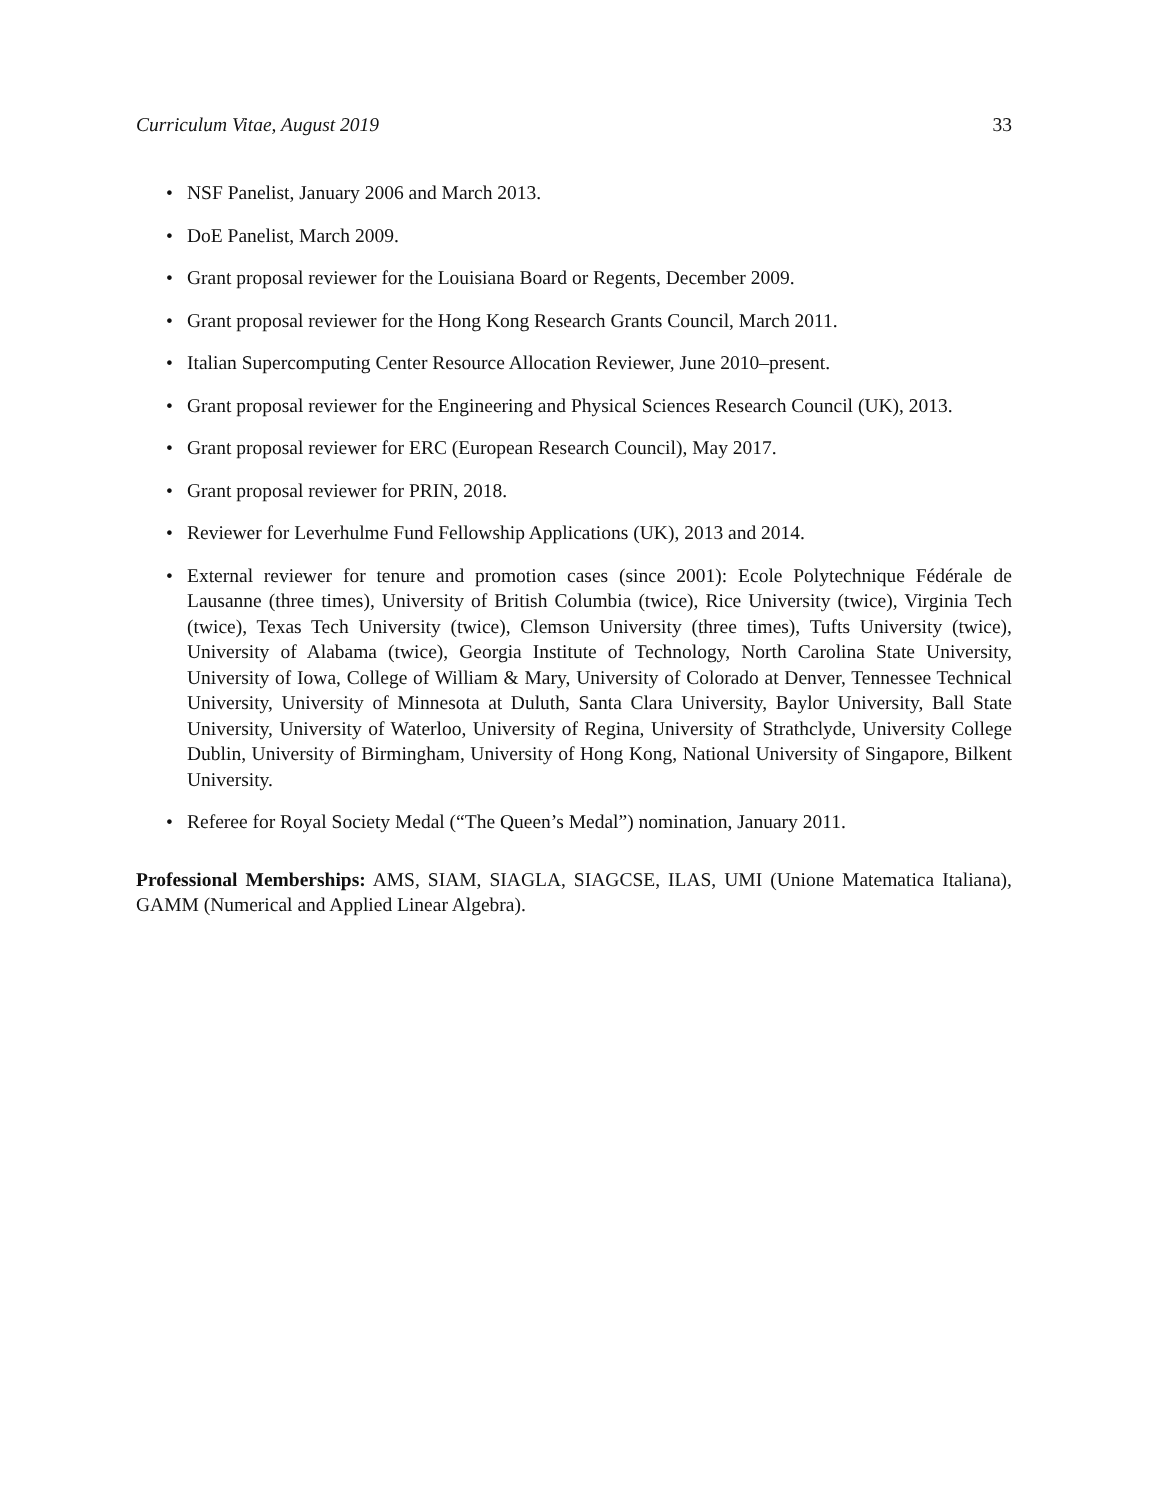Curriculum Vitae, August 2019 33
• NSF Panelist, January 2006 and March 2013.
• DoE Panelist, March 2009.
• Grant proposal reviewer for the Louisiana Board or Regents, December 2009.
• Grant proposal reviewer for the Hong Kong Research Grants Council, March 2011.
• Italian Supercomputing Center Resource Allocation Reviewer, June 2010–present.
• Grant proposal reviewer for the Engineering and Physical Sciences Research Council (UK), 2013.
• Grant proposal reviewer for ERC (European Research Council), May 2017.
• Grant proposal reviewer for PRIN, 2018.
• Reviewer for Leverhulme Fund Fellowship Applications (UK), 2013 and 2014.
• External reviewer for tenure and promotion cases (since 2001): Ecole Polytechnique Fédérale de Lausanne (three times), University of British Columbia (twice), Rice University (twice), Virginia Tech (twice), Texas Tech University (twice), Clemson University (three times), Tufts University (twice), University of Alabama (twice), Georgia Institute of Technology, North Carolina State University, University of Iowa, College of William & Mary, University of Colorado at Denver, Tennessee Technical University, University of Minnesota at Duluth, Santa Clara University, Baylor University, Ball State University, University of Waterloo, University of Regina, University of Strathclyde, University College Dublin, University of Birmingham, University of Hong Kong, National University of Singapore, Bilkent University.
• Referee for Royal Society Medal (“The Queen’s Medal”) nomination, January 2011.
Professional Memberships: AMS, SIAM, SIAGLA, SIAGCSE, ILAS, UMI (Unione Matematica Italiana), GAMM (Numerical and Applied Linear Algebra).